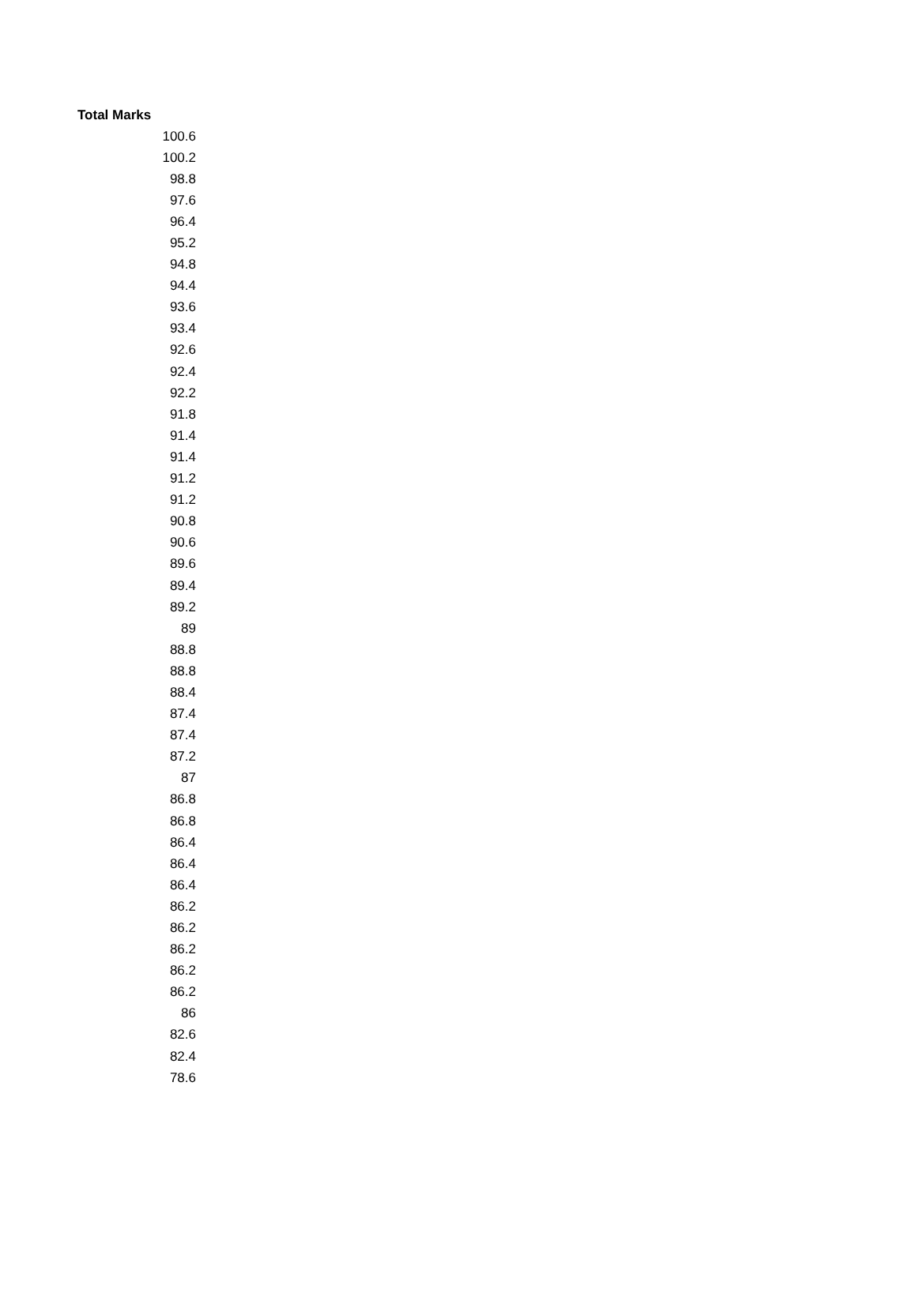| Total Marks |
| --- |
| 100.6 |
| 100.2 |
| 98.8 |
| 97.6 |
| 96.4 |
| 95.2 |
| 94.8 |
| 94.4 |
| 93.6 |
| 93.4 |
| 92.6 |
| 92.4 |
| 92.2 |
| 91.8 |
| 91.4 |
| 91.4 |
| 91.2 |
| 91.2 |
| 90.8 |
| 90.6 |
| 89.6 |
| 89.4 |
| 89.2 |
| 89 |
| 88.8 |
| 88.8 |
| 88.4 |
| 87.4 |
| 87.4 |
| 87.2 |
| 87 |
| 86.8 |
| 86.8 |
| 86.4 |
| 86.4 |
| 86.4 |
| 86.2 |
| 86.2 |
| 86.2 |
| 86.2 |
| 86.2 |
| 86 |
| 82.6 |
| 82.4 |
| 78.6 |